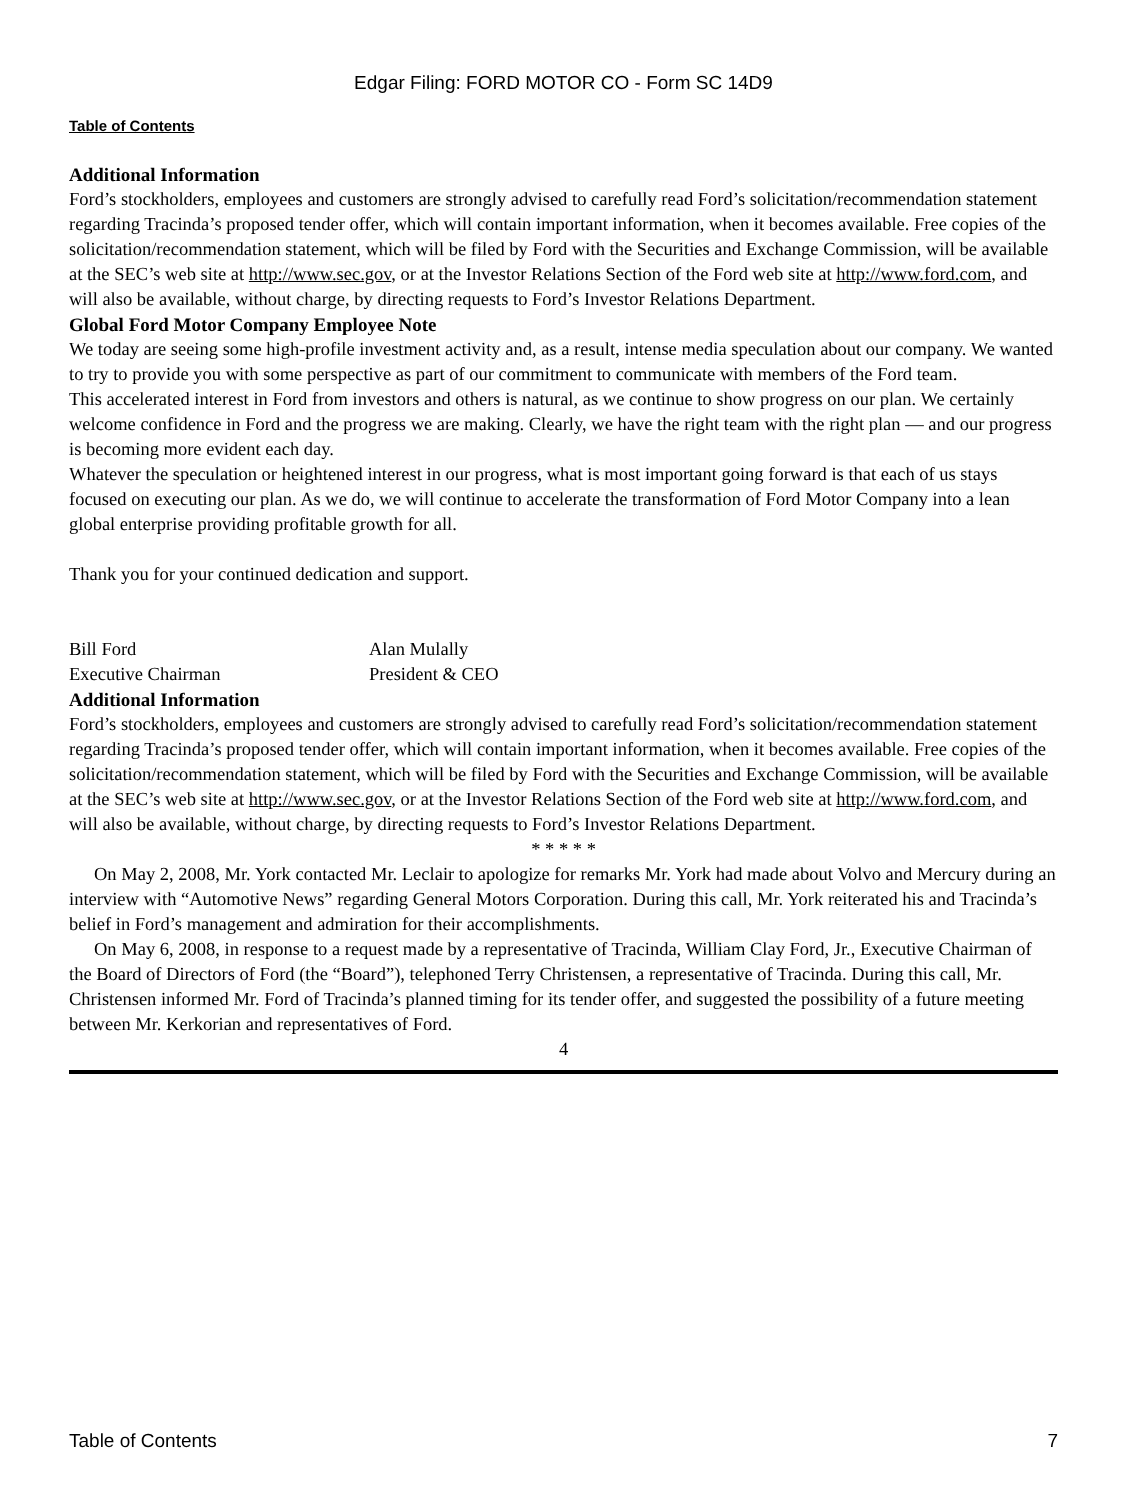Edgar Filing: FORD MOTOR CO - Form SC 14D9
Table of Contents
Additional Information
Ford’s stockholders, employees and customers are strongly advised to carefully read Ford’s solicitation/recommendation statement regarding Tracinda’s proposed tender offer, which will contain important information, when it becomes available. Free copies of the solicitation/recommendation statement, which will be filed by Ford with the Securities and Exchange Commission, will be available at the SEC’s web site at http://www.sec.gov, or at the Investor Relations Section of the Ford web site at http://www.ford.com, and will also be available, without charge, by directing requests to Ford’s Investor Relations Department.
Global Ford Motor Company Employee Note
We today are seeing some high-profile investment activity and, as a result, intense media speculation about our company. We wanted to try to provide you with some perspective as part of our commitment to communicate with members of the Ford team.
This accelerated interest in Ford from investors and others is natural, as we continue to show progress on our plan. We certainly welcome confidence in Ford and the progress we are making. Clearly, we have the right team with the right plan — and our progress is becoming more evident each day.
Whatever the speculation or heightened interest in our progress, what is most important going forward is that each of us stays focused on executing our plan. As we do, we will continue to accelerate the transformation of Ford Motor Company into a lean global enterprise providing profitable growth for all.
Thank you for your continued dedication and support.
Bill Ford
Executive Chairman
Alan Mulally
President & CEO
Additional Information
Ford’s stockholders, employees and customers are strongly advised to carefully read Ford’s solicitation/recommendation statement regarding Tracinda’s proposed tender offer, which will contain important information, when it becomes available. Free copies of the solicitation/recommendation statement, which will be filed by Ford with the Securities and Exchange Commission, will be available at the SEC’s web site at http://www.sec.gov, or at the Investor Relations Section of the Ford web site at http://www.ford.com, and will also be available, without charge, by directing requests to Ford’s Investor Relations Department.
* * * * *
On May 2, 2008, Mr. York contacted Mr. Leclair to apologize for remarks Mr. York had made about Volvo and Mercury during an interview with “Automotive News” regarding General Motors Corporation. During this call, Mr. York reiterated his and Tracinda’s belief in Ford’s management and admiration for their accomplishments.
On May 6, 2008, in response to a request made by a representative of Tracinda, William Clay Ford, Jr., Executive Chairman of the Board of Directors of Ford (the “Board”), telephoned Terry Christensen, a representative of Tracinda. During this call, Mr. Christensen informed Mr. Ford of Tracinda’s planned timing for its tender offer, and suggested the possibility of a future meeting between Mr. Kerkorian and representatives of Ford.
4
Table of Contents 7